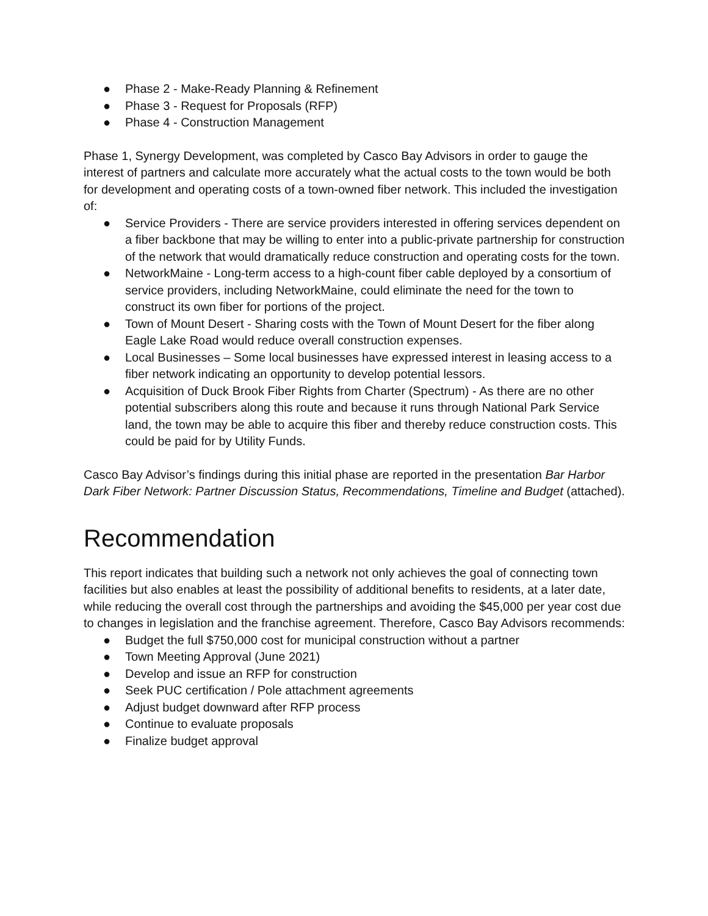● Phase 2 - Make-Ready Planning & Refinement
● Phase 3 - Request for Proposals (RFP)
● Phase 4 - Construction Management
Phase 1, Synergy Development, was completed by Casco Bay Advisors in order to gauge the interest of partners and calculate more accurately what the actual costs to the town would be both for development and operating costs of a town-owned fiber network. This included the investigation of:
● Service Providers - There are service providers interested in offering services dependent on a fiber backbone that may be willing to enter into a public-private partnership for construction of the network that would dramatically reduce construction and operating costs for the town.
● NetworkMaine - Long-term access to a high-count fiber cable deployed by a consortium of service providers, including NetworkMaine, could eliminate the need for the town to construct its own fiber for portions of the project.
● Town of Mount Desert - Sharing costs with the Town of Mount Desert for the fiber along Eagle Lake Road would reduce overall construction expenses.
● Local Businesses – Some local businesses have expressed interest in leasing access to a fiber network indicating an opportunity to develop potential lessors.
● Acquisition of Duck Brook Fiber Rights from Charter (Spectrum) - As there are no other potential subscribers along this route and because it runs through National Park Service land, the town may be able to acquire this fiber and thereby reduce construction costs. This could be paid for by Utility Funds.
Casco Bay Advisor’s findings during this initial phase are reported in the presentation Bar Harbor Dark Fiber Network: Partner Discussion Status, Recommendations, Timeline and Budget (attached).
Recommendation
This report indicates that building such a network not only achieves the goal of connecting town facilities but also enables at least the possibility of additional benefits to residents, at a later date, while reducing the overall cost through the partnerships and avoiding the $45,000 per year cost due to changes in legislation and the franchise agreement. Therefore, Casco Bay Advisors recommends:
● Budget the full $750,000 cost for municipal construction without a partner
● Town Meeting Approval (June 2021)
● Develop and issue an RFP for construction
● Seek PUC certification / Pole attachment agreements
● Adjust budget downward after RFP process
● Continue to evaluate proposals
● Finalize budget approval